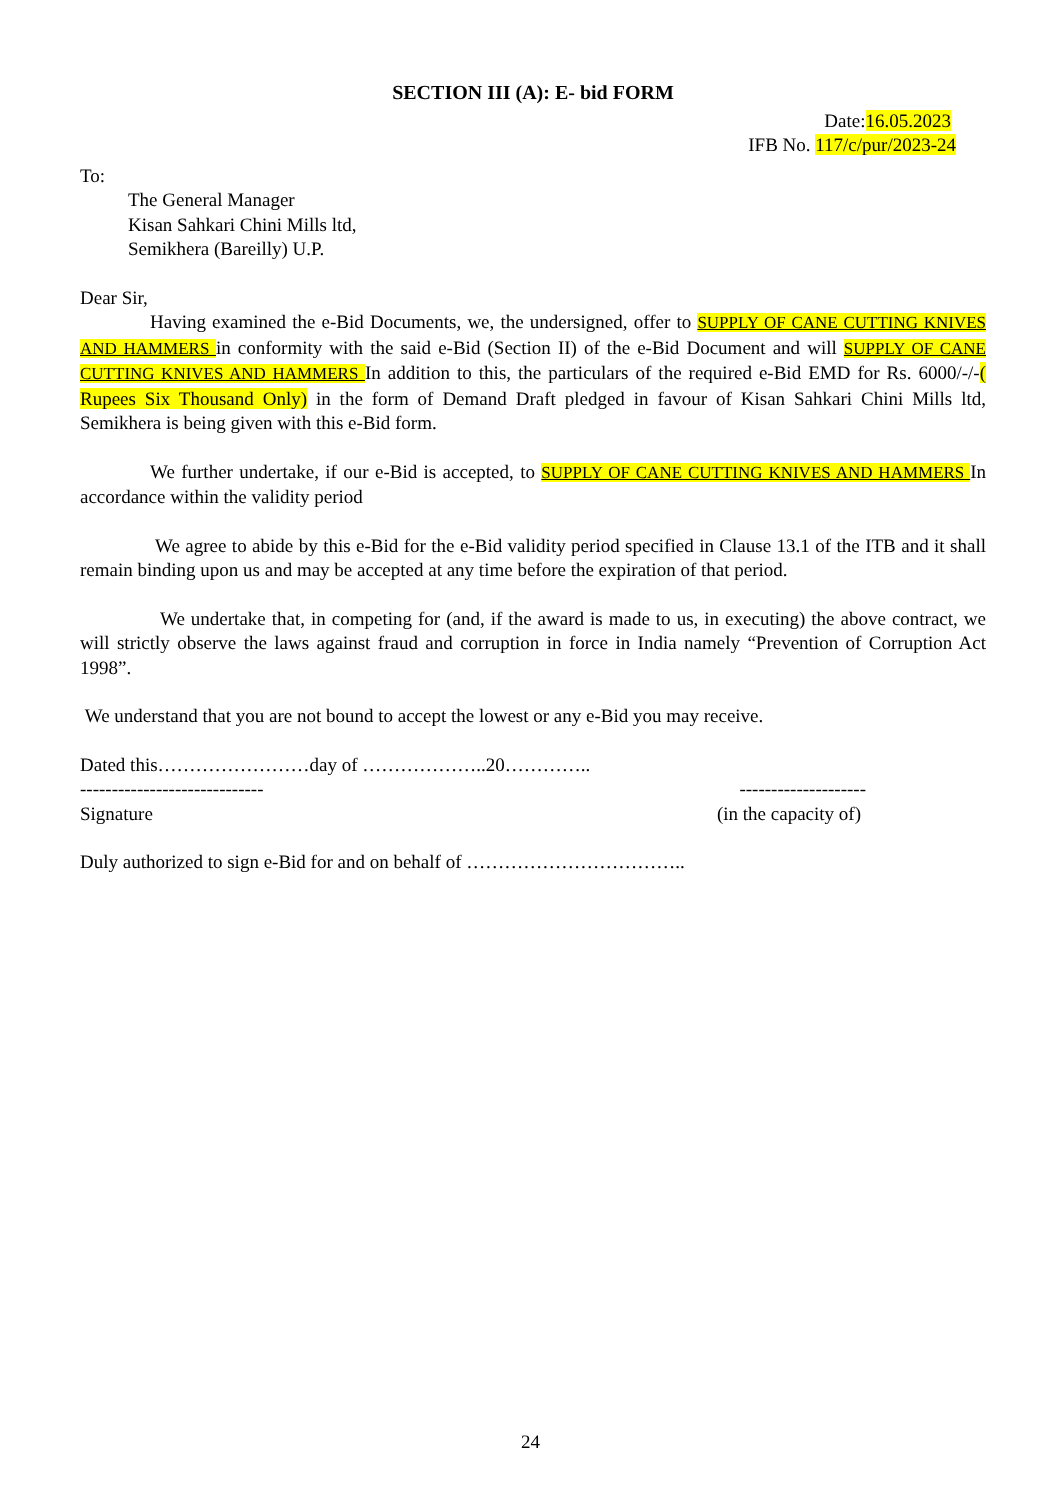SECTION III (A): E- bid FORM
Date:16.05.2023
IFB No. 117/c/pur/2023-24
To:
The General Manager
Kisan Sahkari Chini Mills ltd,
Semikhera (Bareilly) U.P.
Dear Sir,
Having examined the e-Bid Documents, we, the undersigned, offer to SUPPLY OF CANE CUTTING KNIVES AND HAMMERS in conformity with the said e-Bid (Section II) of the e-Bid Document and will SUPPLY OF CANE CUTTING KNIVES AND HAMMERS In addition to this, the particulars of the required e-Bid EMD for Rs. 6000/-/-( Rupees Six Thousand Only) in the form of Demand Draft pledged in favour of Kisan Sahkari Chini Mills ltd, Semikhera is being given with this e-Bid form.
We further undertake, if our e-Bid is accepted, to SUPPLY OF CANE CUTTING KNIVES AND HAMMERS In accordance within the validity period
We agree to abide by this e-Bid for the e-Bid validity period specified in Clause 13.1 of the ITB and it shall remain binding upon us and may be accepted at any time before the expiration of that period.
We undertake that, in competing for (and, if the award is made to us, in executing) the above contract, we will strictly observe the laws against fraud and corruption in force in India namely “Prevention of Corruption Act 1998”.
We understand that you are not bound to accept the lowest or any e-Bid you may receive.
Dated this……………………day of ………………..20…………..
----------------------------- --------------------
Signature (in the capacity of)
Duly authorized to sign e-Bid for and on behalf of ……………………………..
24